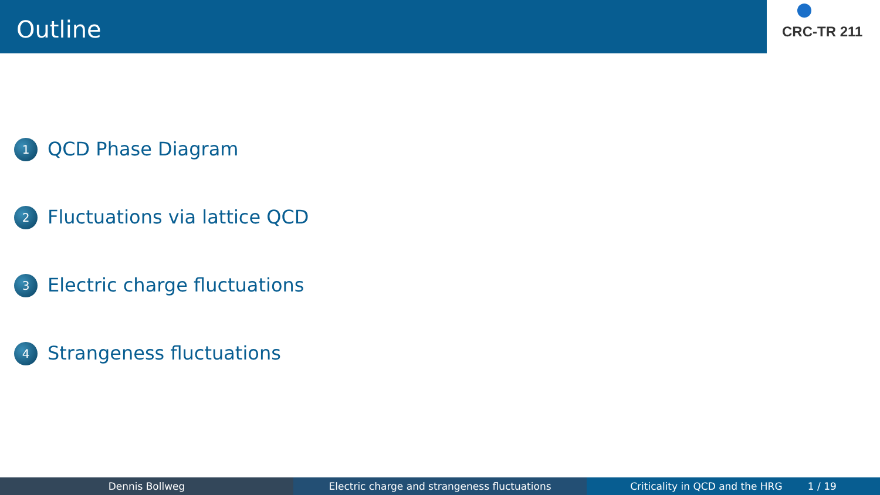Outline
CRC-TR 211
1 QCD Phase Diagram
2 Fluctuations via lattice QCD
3 Electric charge fluctuations
4 Strangeness fluctuations
Dennis Bollweg Electric charge and strangeness fluctuations Criticality in QCD and the HRG 1 / 19